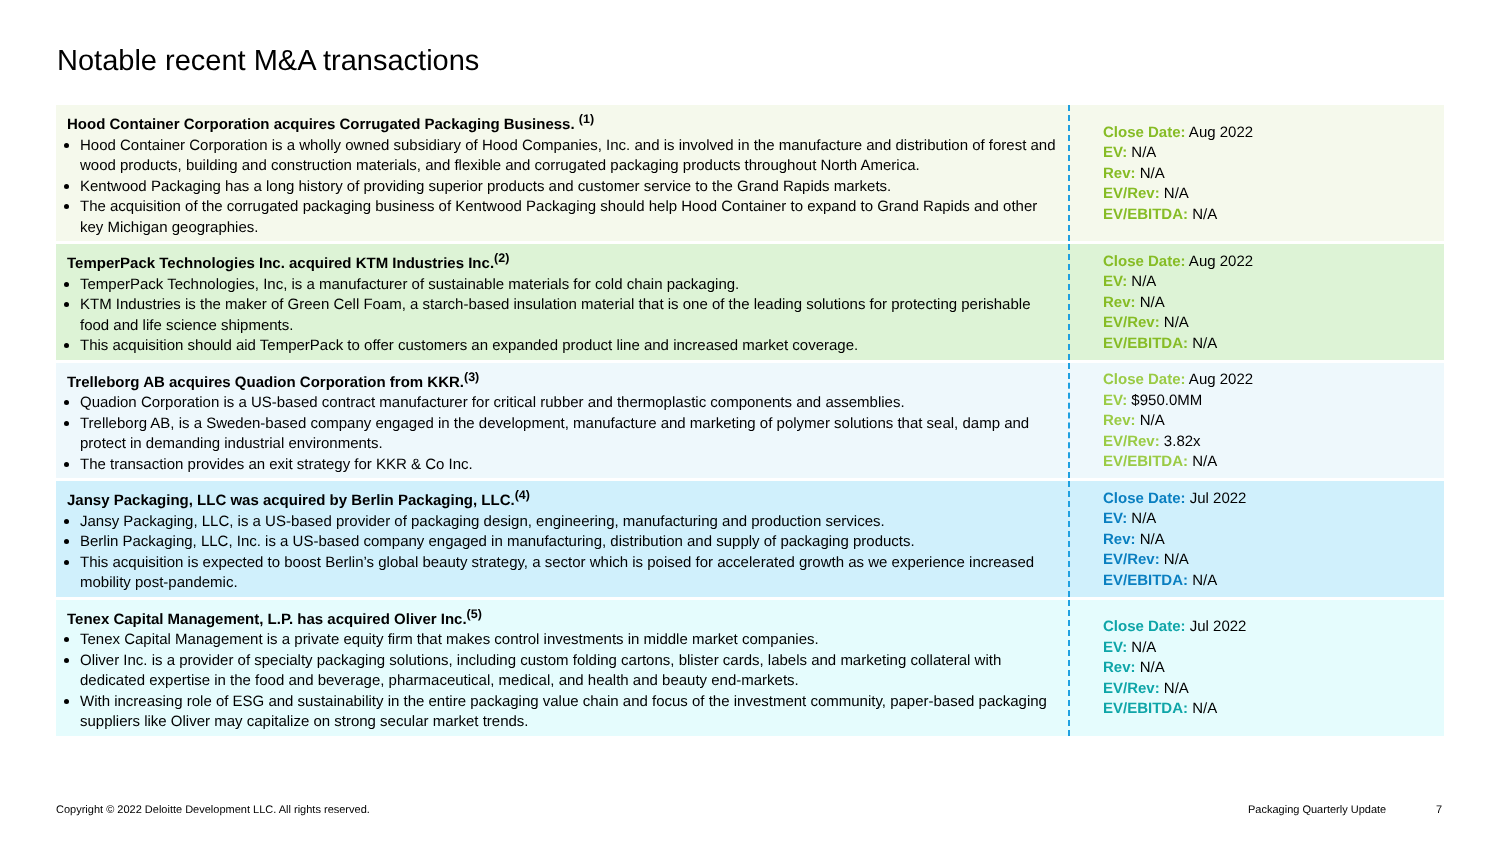Notable recent M&A transactions
| Hood Container Corporation acquires Corrugated Packaging Business. <sup>(1)</sup> Hood Container Corporation is a wholly owned subsidiary of Hood Companies, Inc. and is involved in the manufacture and distribution of forest and wood products, building and construction materials, and flexible and corrugated packaging products throughout North America. Kentwood Packaging has a long history of providing superior products and customer service to the Grand Rapids markets. The acquisition of the corrugated packaging business of Kentwood Packaging should help Hood Container to expand to Grand Rapids and other key Michigan geographies. | Close Date: Aug 2022 EV: N/A Rev: N/A EV/Rev: N/A EV/EBITDA: N/A |
| TemperPack Technologies Inc. acquired KTM Industries Inc.<sup>(2)</sup> TemperPack Technologies, Inc, is a manufacturer of sustainable materials for cold chain packaging. KTM Industries is the maker of Green Cell Foam, a starch-based insulation material that is one of the leading solutions for protecting perishable food and life science shipments. This acquisition should aid TemperPack to offer customers an expanded product line and increased market coverage. | Close Date: Aug 2022 EV: N/A Rev: N/A EV/Rev: N/A EV/EBITDA: N/A |
| Trelleborg AB acquires Quadion Corporation from KKR.<sup>(3)</sup> Quadion Corporation is a US-based contract manufacturer for critical rubber and thermoplastic components and assemblies. Trelleborg AB, is a Sweden-based company engaged in the development, manufacture and marketing of polymer solutions that seal, damp and protect in demanding industrial environments. The transaction provides an exit strategy for KKR & Co Inc. | Close Date: Aug 2022 EV: $950.0MM Rev: N/A EV/Rev: 3.82x EV/EBITDA: N/A |
| Jansy Packaging, LLC was acquired by Berlin Packaging, LLC.<sup>(4)</sup> Jansy Packaging, LLC, is a US-based provider of packaging design, engineering, manufacturing and production services. Berlin Packaging, LLC, Inc. is a US-based company engaged in manufacturing, distribution and supply of packaging products. This acquisition is expected to boost Berlin’s global beauty strategy, a sector which is poised for accelerated growth as we experience increased mobility post-pandemic. | Close Date: Jul 2022 EV: N/A Rev: N/A EV/Rev: N/A EV/EBITDA: N/A |
| Tenex Capital Management, L.P. has acquired Oliver Inc.<sup>(5)</sup> Tenex Capital Management is a private equity firm that makes control investments in middle market companies. Oliver Inc. is a provider of specialty packaging solutions, including custom folding cartons, blister cards, labels and marketing collateral with dedicated expertise in the food and beverage, pharmaceutical, medical, and health and beauty end-markets. With increasing role of ESG and sustainability in the entire packaging value chain and focus of the investment community, paper-based packaging suppliers like Oliver may capitalize on strong secular market trends. | Close Date: Jul 2022 EV: N/A Rev: N/A EV/Rev: N/A EV/EBITDA: N/A |
Copyright © 2022 Deloitte Development LLC. All rights reserved.
Packaging Quarterly Update 7